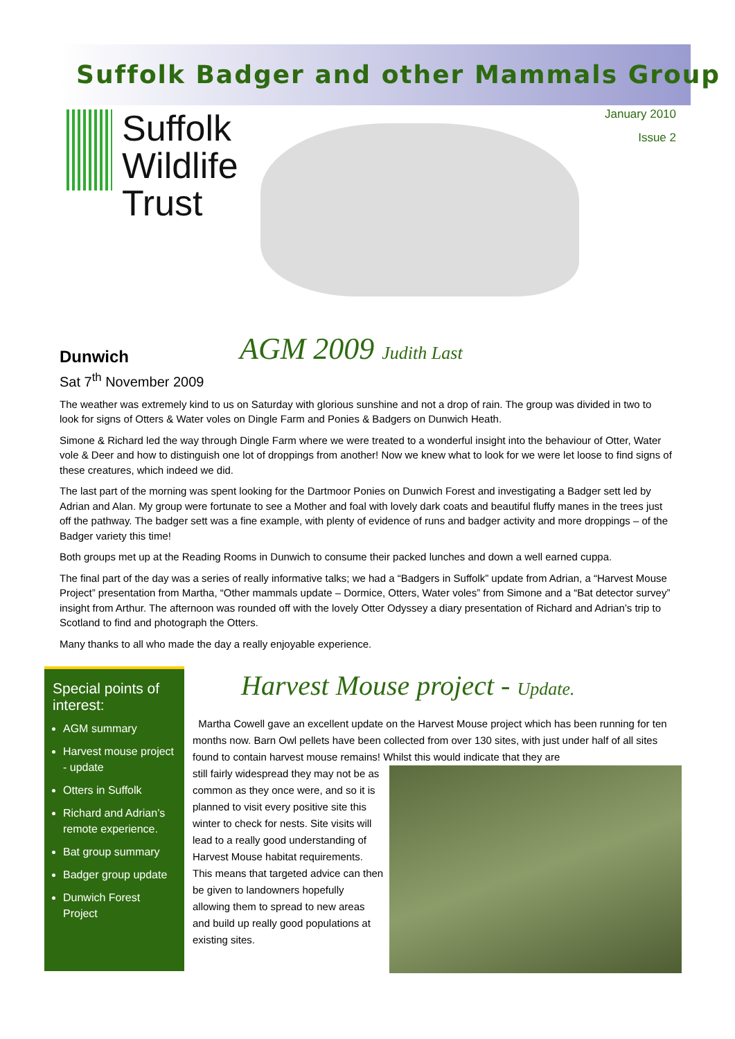Suffolk Badger and other Mammals Group
Suffolk
Wildlife
Trust
January 2010
Issue 2
Dunwich
AGM 2009 Judith Last
Sat 7<sup>th</sup> November 2009
The weather was extremely kind to us on Saturday with glorious sunshine and not a drop of rain. The group was divided in two to look for signs of Otters & Water voles on Dingle Farm and Ponies & Badgers on Dunwich Heath.
Simone & Richard led the way through Dingle Farm where we were treated to a wonderful insight into the behaviour of Otter, Water vole & Deer and how to distinguish one lot of droppings from another! Now we knew what to look for we were let loose to find signs of these creatures, which indeed we did.
The last part of the morning was spent looking for the Dartmoor Ponies on Dunwich Forest and investigating a Badger sett led by Adrian and Alan. My group were fortunate to see a Mother and foal with lovely dark coats and beautiful fluffy manes in the trees just off the pathway. The badger sett was a fine example, with plenty of evidence of runs and badger activity and more droppings – of the Badger variety this time!
Both groups met up at the Reading Rooms in Dunwich to consume their packed lunches and down a well earned cuppa.
The final part of the day was a series of really informative talks; we had a “Badgers in Suffolk” update from Adrian, a “Harvest Mouse Project” presentation from Martha, “Other mammals update – Dormice, Otters, Water voles” from Simone and a “Bat detector survey” insight from Arthur. The afternoon was rounded off with the lovely Otter Odyssey a diary presentation of Richard and Adrian’s trip to Scotland to find and photograph the Otters.
Many thanks to all who made the day a really enjoyable experience.
Special points of interest:
AGM summary
Harvest mouse project - update
Otters in Suffolk
Richard and Adrian’s remote experience.
Bat group summary
Badger group update
Dunwich Forest Project
Harvest Mouse project - Update.
Martha Cowell gave an excellent update on the Harvest Mouse project which has been running for ten months now. Barn Owl pellets have been collected from over 130 sites, with just under half of all sites found to contain harvest mouse remains! Whilst this would indicate that they are
still fairly widespread they may not be as common as they once were, and so it is planned to visit every positive site this winter to check for nests. Site visits will lead to a really good understanding of Harvest Mouse habitat requirements. This means that targeted advice can then be given to landowners hopefully allowing them to spread to new areas and build up really good populations at existing sites.